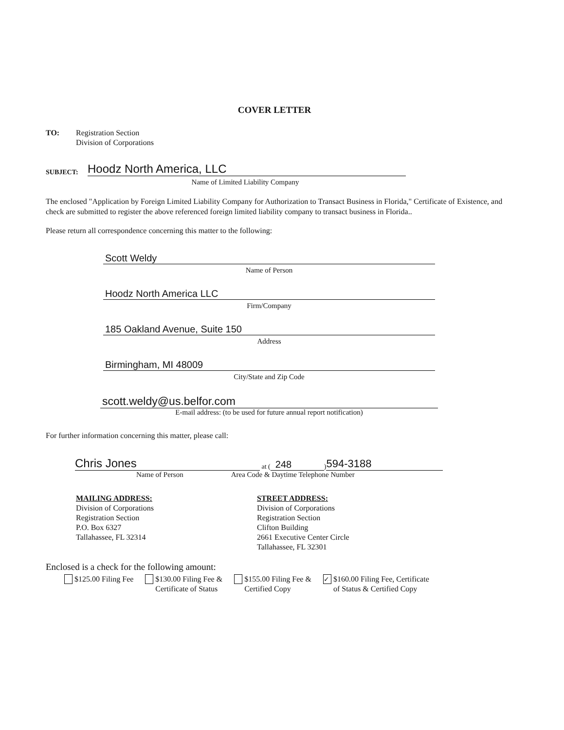COVER LETTER
TO: Registration Section
Division of Corporations
SUBJECT: Hoodz North America, LLC
Name of Limited Liability Company
The enclosed "Application by Foreign Limited Liability Company for Authorization to Transact Business in Florida," Certificate of Existence, and check are submitted to register the above referenced foreign limited liability company to transact business in Florida..
Please return all correspondence concerning this matter to the following:
Scott Weldy
Name of Person
Hoodz North America LLC
Firm/Company
185 Oakland Avenue, Suite 150
Address
Birmingham, MI 48009
City/State and Zip Code
scott.weldy@us.belfor.com
E-mail address: (to be used for future annual report notification)
For further information concerning this matter, please call:
Chris Jones at (248) 594-3188
Name of Person Area Code & Daytime Telephone Number
MAILING ADDRESS:
Division of Corporations
Registration Section
P.O. Box 6327
Tallahassee, FL 32314
STREET ADDRESS:
Division of Corporations
Registration Section
Clifton Building
2661 Executive Center Circle
Tallahassee, FL 32301
Enclosed is a check for the following amount:
$125.00 Filing Fee $130.00 Filing Fee &
Certificate of Status
$155.00 Filing Fee &
Certified Copy
✓ $160.00 Filing Fee, Certificate
of Status & Certified Copy